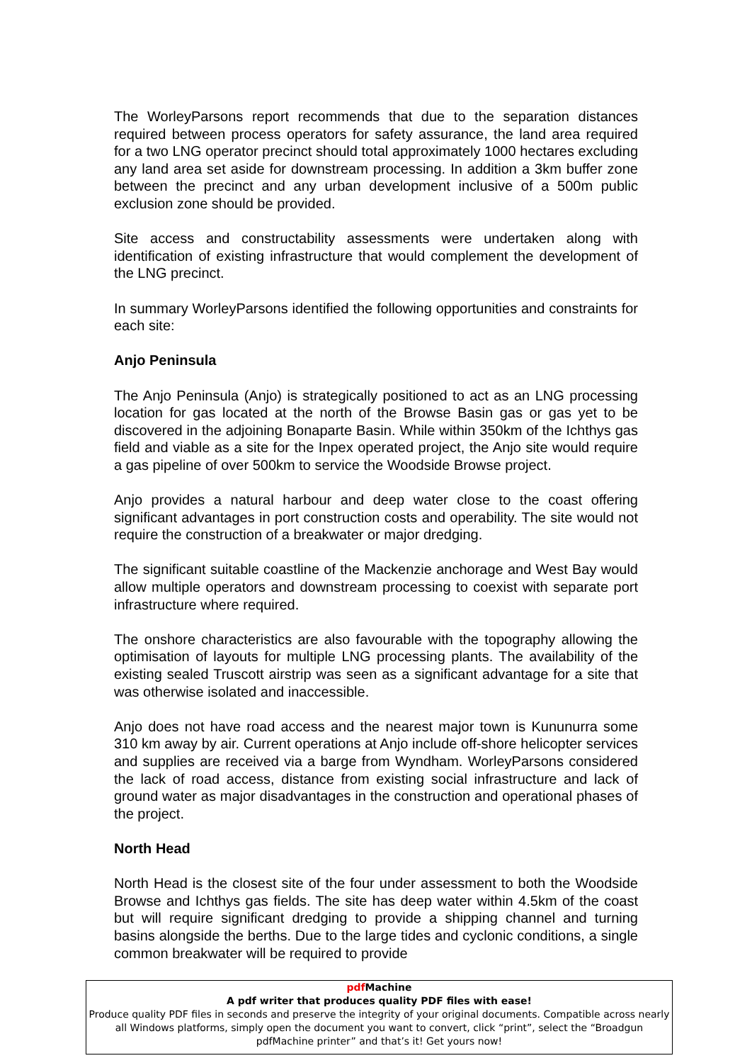The WorleyParsons report recommends that due to the separation distances required between process operators for safety assurance, the land area required for a two LNG operator precinct should total approximately 1000 hectares excluding any land area set aside for downstream processing. In addition a 3km buffer zone between the precinct and any urban development inclusive of a 500m public exclusion zone should be provided.
Site access and constructability assessments were undertaken along with identification of existing infrastructure that would complement the development of the LNG precinct.
In summary WorleyParsons identified the following opportunities and constraints for each site:
Anjo Peninsula
The Anjo Peninsula (Anjo) is strategically positioned to act as an LNG processing location for gas located at the north of the Browse Basin gas or gas yet to be discovered in the adjoining Bonaparte Basin. While within 350km of the Ichthys gas field and viable as a site for the Inpex operated project, the Anjo site would require a gas pipeline of over 500km to service the Woodside Browse project.
Anjo provides a natural harbour and deep water close to the coast offering significant advantages in port construction costs and operability. The site would not require the construction of a breakwater or major dredging.
The significant suitable coastline of the Mackenzie anchorage and West Bay would allow multiple operators and downstream processing to coexist with separate port infrastructure where required.
The onshore characteristics are also favourable with the topography allowing the optimisation of layouts for multiple LNG processing plants. The availability of the existing sealed Truscott airstrip was seen as a significant advantage for a site that was otherwise isolated and inaccessible.
Anjo does not have road access and the nearest major town is Kununurra some 310 km away by air. Current operations at Anjo include off-shore helicopter services and supplies are received via a barge from Wyndham. WorleyParsons considered the lack of road access, distance from existing social infrastructure and lack of ground water as major disadvantages in the construction and operational phases of the project.
North Head
North Head is the closest site of the four under assessment to both the Woodside Browse and Ichthys gas fields. The site has deep water within 4.5km of the coast but will require significant dredging to provide a shipping channel and turning basins alongside the berths. Due to the large tides and cyclonic conditions, a single common breakwater will be required to provide
pdf Machine
A pdf writer that produces quality PDF files with ease!
Produce quality PDF files in seconds and preserve the integrity of your original documents. Compatible across nearly all Windows platforms, simply open the document you want to convert, click “print”, select the “Broadgun pdfMachine printer” and that’s it! Get yours now!